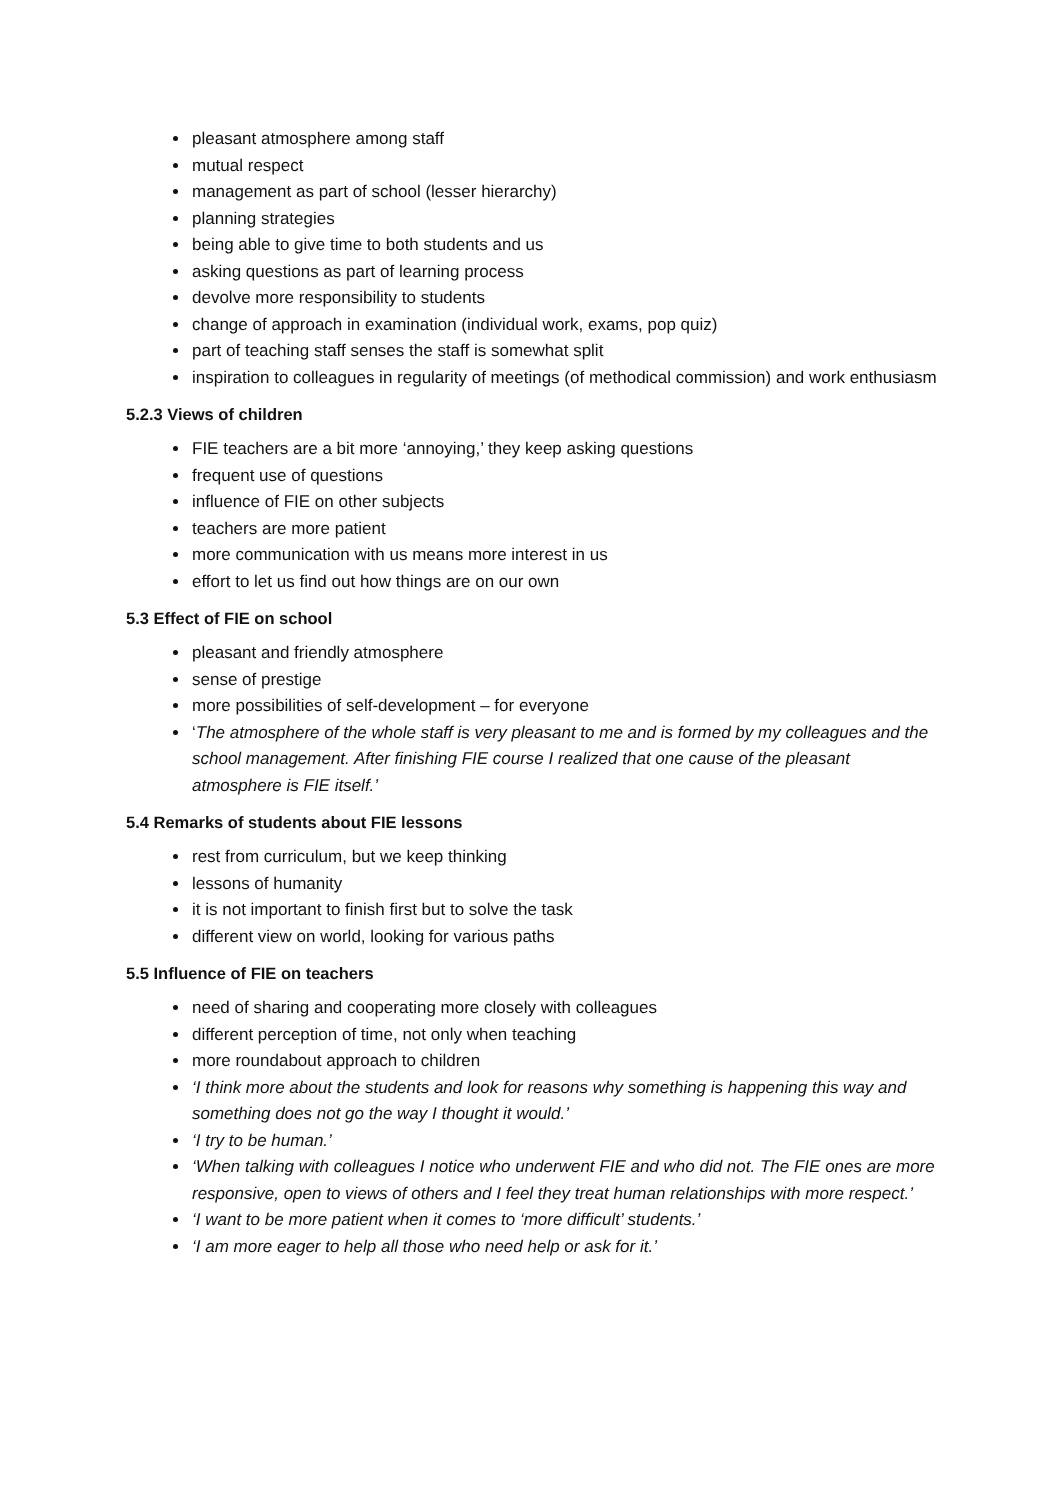pleasant atmosphere among staff
mutual respect
management as part of school (lesser hierarchy)
planning strategies
being able to give time to both students and us
asking questions as part of learning process
devolve more responsibility to students
change of approach in examination (individual work, exams, pop quiz)
part of teaching staff senses the staff is somewhat split
inspiration to colleagues in regularity of meetings (of methodical commission) and work enthusiasm
5.2.3 Views of children
FIE teachers are a bit more ‘annoying,’ they keep asking questions
frequent use of questions
influence of FIE on other subjects
teachers are more patient
more communication with us means more interest in us
effort to let us find out how things are on our own
5.3 Effect of FIE on school
pleasant and friendly atmosphere
sense of prestige
more possibilities of self-development – for everyone
‘The atmosphere of the whole staff is very pleasant to me and is formed by my colleagues and the school management. After finishing FIE course I realized that one cause of the pleasant atmosphere is FIE itself.’
5.4 Remarks of students about FIE lessons
rest from curriculum, but we keep thinking
lessons of humanity
it is not important to finish first but to solve the task
different view on world, looking for various paths
5.5 Influence of FIE on teachers
need of sharing and cooperating more closely with colleagues
different perception of time, not only when teaching
more roundabout approach to children
‘I think more about the students and look for reasons why something is happening this way and something does not go the way I thought it would.’
‘I try to be human.’
‘When talking with colleagues I notice who underwent FIE and who did not. The FIE ones are more responsive, open to views of others and I feel they treat human relationships with more respect.’
‘I want to be more patient when it comes to ‘more difficult’ students.’
‘I am more eager to help all those who need help or ask for it.’